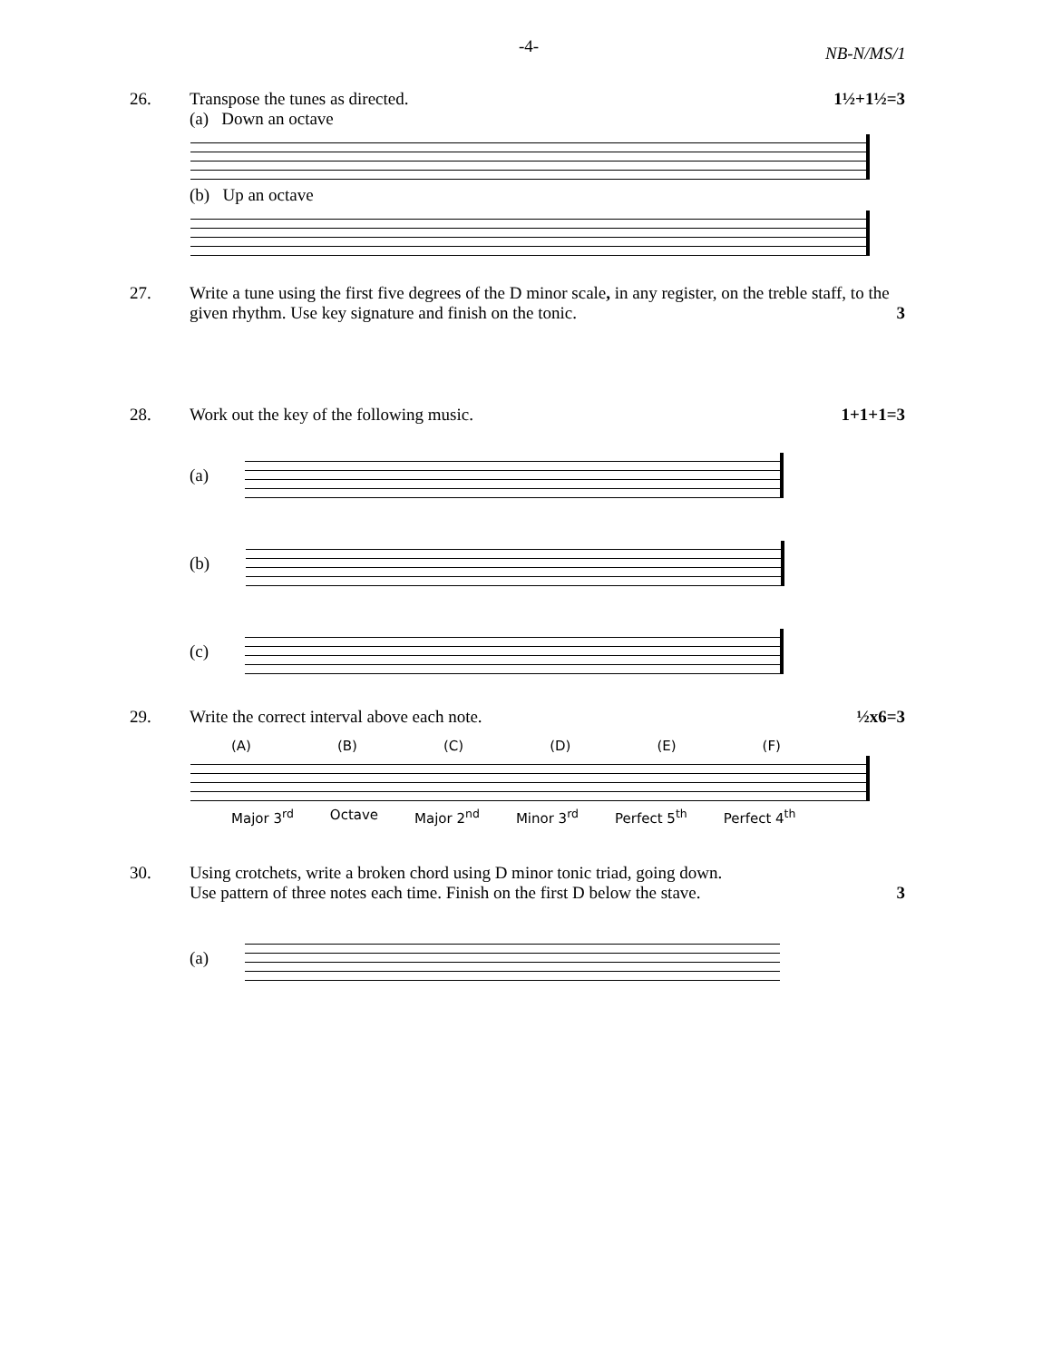-4- NB-N/MS/1
26. Transpose the tunes as directed.
(a) Down an octave
1½+1½=3
(b) Up an octave
27. Write a tune using the first five degrees of the D minor scale, in any register, on the treble staff, to the given rhythm. Use key signature and finish on the tonic.
3
28. Work out the key of the following music.
1+1+1=3
(a)
(b)
(c)
29. Write the correct interval above each note.
½x6=3
(A) (B) (C) (D) (E) (F)
Major 3<sup>rd</sup> Octave Major 2<sup>nd</sup> Minor 3<sup>rd</sup> Perfect 5<sup>th</sup> Perfect 4<sup>th</sup>
30. Using crotchets, write a broken chord using D minor tonic triad, going down.
Use pattern of three notes each time. Finish on the first D below the stave.
3
(a)